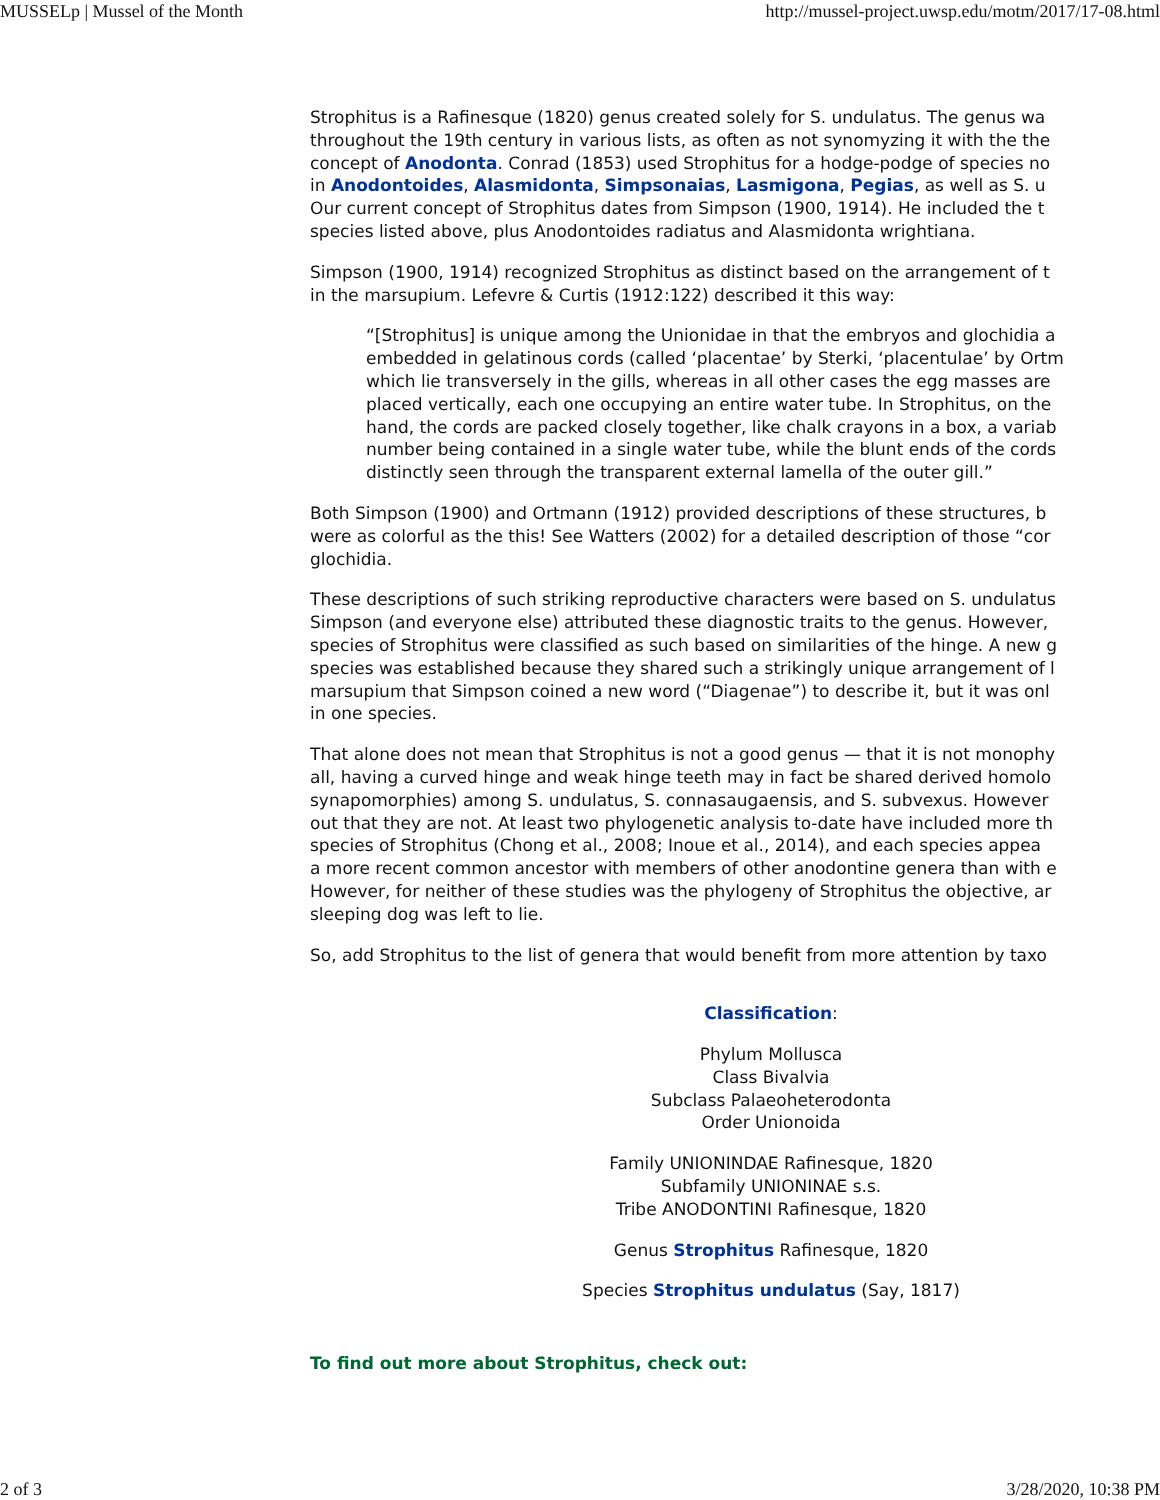MUSSELp | Mussel of the Month http://mussel-project.uwsp.edu/motm/2017/17-08.html
Strophitus is a Rafinesque (1820) genus created solely for S. undulatus. The genus wa
throughout the 19th century in various lists, as often as not synomyzing it with the the
concept of Anodonta. Conrad (1853) used Strophitus for a hodge-podge of species no
in Anodontoides, Alasmidonta, Simpsonaias, Lasmigona, Pegias, as well as S. u
Our current concept of Strophitus dates from Simpson (1900, 1914). He included the t
species listed above, plus Anodontoides radiatus and Alasmidonta wrightiana.
Simpson (1900, 1914) recognized Strophitus as distinct based on the arrangement of t
in the marsupium. Lefevre & Curtis (1912:122) described it this way:
“[Strophitus] is unique among the Unionidae in that the embryos and glochidia a
embedded in gelatinous cords (called ‘placentae’ by Sterki, ‘placentulae’ by Ortm
which lie transversely in the gills, whereas in all other cases the egg masses are
placed vertically, each one occupying an entire water tube. In Strophitus, on the
hand, the cords are packed closely together, like chalk crayons in a box, a variab
number being contained in a single water tube, while the blunt ends of the cords
distinctly seen through the transparent external lamella of the outer gill.”
Both Simpson (1900) and Ortmann (1912) provided descriptions of these structures, b
were as colorful as the this! See Watters (2002) for a detailed description of those “cor
glochidia.
These descriptions of such striking reproductive characters were based on S. undulatus
Simpson (and everyone else) attributed these diagnostic traits to the genus. However,
species of Strophitus were classified as such based on similarities of the hinge. A new g
species was established because they shared such a strikingly unique arrangement of l
marsupium that Simpson coined a new word (“Diagenae”) to describe it, but it was onl
in one species.
That alone does not mean that Strophitus is not a good genus — that it is not monophy
all, having a curved hinge and weak hinge teeth may in fact be shared derived homolo
synapomorphies) among S. undulatus, S. connasaugaensis, and S. subvexus. However
out that they are not. At least two phylogenetic analysis to-date have included more th
species of Strophitus (Chong et al., 2008; Inoue et al., 2014), and each species appea
a more recent common ancestor with members of other anodontine genera than with e
However, for neither of these studies was the phylogeny of Strophitus the objective, ar
sleeping dog was left to lie.
So, add Strophitus to the list of genera that would benefit from more attention by taxo
Classification:
Phylum Mollusca
Class Bivalvia
Subclass Palaeoheterodonta
Order Unionoida
Family UNIONINDAE Rafinesque, 1820
Subfamily UNIONINAE s.s.
Tribe ANODONTINI Rafinesque, 1820
Genus Strophitus Rafinesque, 1820
Species Strophitus undulatus (Say, 1817)
To find out more about Strophitus, check out:
2 of 3 3/28/2020, 10:38 PM